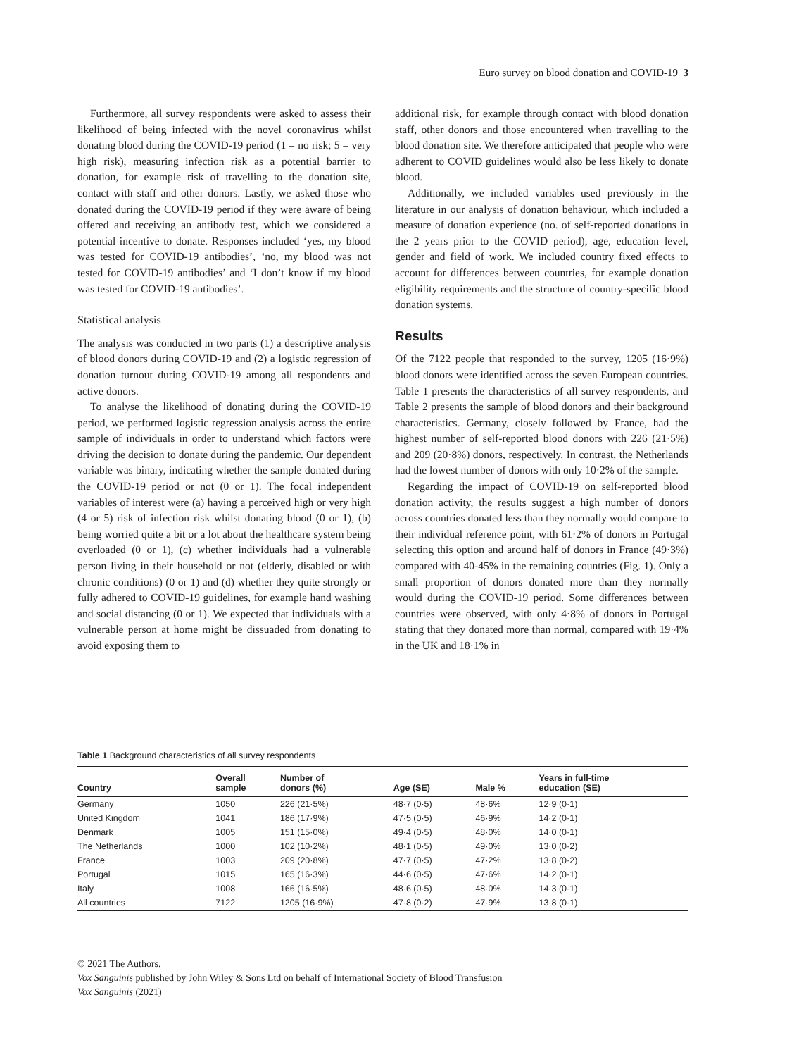Euro survey on blood donation and COVID-19 3
Furthermore, all survey respondents were asked to assess their likelihood of being infected with the novel coronavirus whilst donating blood during the COVID-19 period (1 = no risk; 5 = very high risk), measuring infection risk as a potential barrier to donation, for example risk of travelling to the donation site, contact with staff and other donors. Lastly, we asked those who donated during the COVID-19 period if they were aware of being offered and receiving an antibody test, which we considered a potential incentive to donate. Responses included ‘yes, my blood was tested for COVID-19 antibodies’, ‘no, my blood was not tested for COVID-19 antibodies’ and ‘I don’t know if my blood was tested for COVID-19 antibodies’.
Statistical analysis
The analysis was conducted in two parts (1) a descriptive analysis of blood donors during COVID-19 and (2) a logistic regression of donation turnout during COVID-19 among all respondents and active donors.
To analyse the likelihood of donating during the COVID-19 period, we performed logistic regression analysis across the entire sample of individuals in order to understand which factors were driving the decision to donate during the pandemic. Our dependent variable was binary, indicating whether the sample donated during the COVID-19 period or not (0 or 1). The focal independent variables of interest were (a) having a perceived high or very high (4 or 5) risk of infection risk whilst donating blood (0 or 1), (b) being worried quite a bit or a lot about the healthcare system being overloaded (0 or 1), (c) whether individuals had a vulnerable person living in their household or not (elderly, disabled or with chronic conditions) (0 or 1) and (d) whether they quite strongly or fully adhered to COVID-19 guidelines, for example hand washing and social distancing (0 or 1). We expected that individuals with a vulnerable person at home might be dissuaded from donating to avoid exposing them to
additional risk, for example through contact with blood donation staff, other donors and those encountered when travelling to the blood donation site. We therefore anticipated that people who were adherent to COVID guidelines would also be less likely to donate blood.
Additionally, we included variables used previously in the literature in our analysis of donation behaviour, which included a measure of donation experience (no. of self-reported donations in the 2 years prior to the COVID period), age, education level, gender and field of work. We included country fixed effects to account for differences between countries, for example donation eligibility requirements and the structure of country-specific blood donation systems.
Results
Of the 7122 people that responded to the survey, 1205 (16·9%) blood donors were identified across the seven European countries. Table 1 presents the characteristics of all survey respondents, and Table 2 presents the sample of blood donors and their background characteristics. Germany, closely followed by France, had the highest number of self-reported blood donors with 226 (21·5%) and 209 (20·8%) donors, respectively. In contrast, the Netherlands had the lowest number of donors with only 10·2% of the sample.
Regarding the impact of COVID-19 on self-reported blood donation activity, the results suggest a high number of donors across countries donated less than they normally would compare to their individual reference point, with 61·2% of donors in Portugal selecting this option and around half of donors in France (49·3%) compared with 40-45% in the remaining countries (Fig. 1). Only a small proportion of donors donated more than they normally would during the COVID-19 period. Some differences between countries were observed, with only 4·8% of donors in Portugal stating that they donated more than normal, compared with 19·4% in the UK and 18·1% in
Table 1 Background characteristics of all survey respondents
| Country | Overall sample | Number of donors (%) | Age (SE) | Male % | Years in full-time education (SE) |
| --- | --- | --- | --- | --- | --- |
| Germany | 1050 | 226 (21·5%) | 48·7 (0·5) | 48·6% | 12·9 (0·1) |
| United Kingdom | 1041 | 186 (17·9%) | 47·5 (0·5) | 46·9% | 14·2 (0·1) |
| Denmark | 1005 | 151 (15·0%) | 49·4 (0·5) | 48·0% | 14·0 (0·1) |
| The Netherlands | 1000 | 102 (10·2%) | 48·1 (0·5) | 49·0% | 13·0 (0·2) |
| France | 1003 | 209 (20·8%) | 47·7 (0·5) | 47·2% | 13·8 (0·2) |
| Portugal | 1015 | 165 (16·3%) | 44·6 (0·5) | 47·6% | 14·2 (0·1) |
| Italy | 1008 | 166 (16·5%) | 48·6 (0·5) | 48·0% | 14·3 (0·1) |
| All countries | 7122 | 1205 (16·9%) | 47·8 (0·2) | 47·9% | 13·8 (0·1) |
© 2021 The Authors.
Vox Sanguinis published by John Wiley & Sons Ltd on behalf of International Society of Blood Transfusion
Vox Sanguinis (2021)